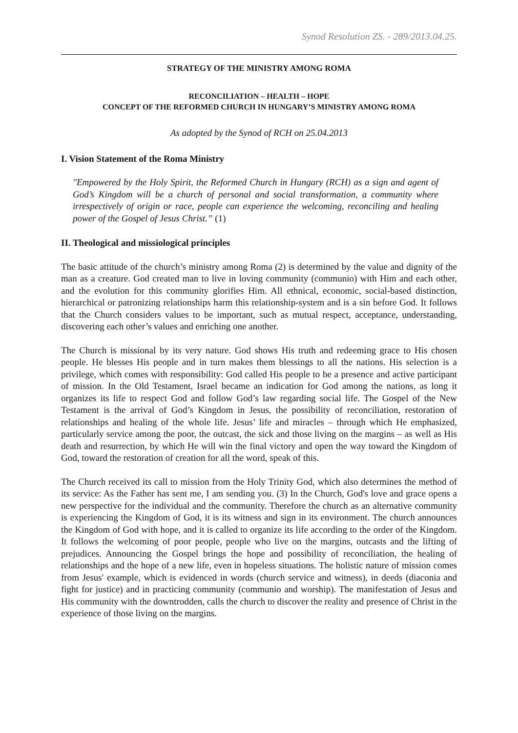Synod Resolution ZS. - 289/2013.04.25.
STRATEGY OF THE MINISTRY AMONG ROMA
RECONCILIATION – HEALTH – HOPE
CONCEPT OF THE REFORMED CHURCH IN HUNGARY’S MINISTRY AMONG ROMA
As adopted by the Synod of RCH on 25.04.2013
I. Vision Statement of the Roma Ministry
"Empowered by the Holy Spirit, the Reformed Church in Hungary (RCH) as a sign and agent of God’s Kingdom will be a church of personal and social transformation, a community where irrespectively of origin or race, people can experience the welcoming, reconciling and healing power of the Gospel of Jesus Christ.” (1)
II. Theological and missiological principles
The basic attitude of the church’s ministry among Roma (2) is determined by the value and dignity of the man as a creature. God created man to live in loving community (communio) with Him and each other, and the evolution for this community glorifies Him. All ethnical, economic, social-based distinction, hierarchical or patronizing relationships harm this relationship-system and is a sin before God. It follows that the Church considers values to be important, such as mutual respect, acceptance, understanding, discovering each other’s values and enriching one another.
The Church is missional by its very nature. God shows His truth and redeeming grace to His chosen people. He blesses His people and in turn makes them blessings to all the nations. His selection is a privilege, which comes with responsibility: God called His people to be a presence and active participant of mission. In the Old Testament, Israel became an indication for God among the nations, as long it organizes its life to respect God and follow God’s law regarding social life. The Gospel of the New Testament is the arrival of God’s Kingdom in Jesus, the possibility of reconciliation, restoration of relationships and healing of the whole life. Jesus’ life and miracles – through which He emphasized, particularly service among the poor, the outcast, the sick and those living on the margins – as well as His death and resurrection, by which He will win the final victory and open the way toward the Kingdom of God, toward the restoration of creation for all the word, speak of this.
The Church received its call to mission from the Holy Trinity God, which also determines the method of its service: As the Father has sent me, I am sending you. (3) In the Church, God's love and grace opens a new perspective for the individual and the community. Therefore the church as an alternative community is experiencing the Kingdom of God, it is its witness and sign in its environment. The church announces the Kingdom of God with hope, and it is called to organize its life according to the order of the Kingdom. It follows the welcoming of poor people, people who live on the margins, outcasts and the lifting of prejudices. Announcing the Gospel brings the hope and possibility of reconciliation, the healing of relationships and the hope of a new life, even in hopeless situations. The holistic nature of mission comes from Jesus' example, which is evidenced in words (church service and witness), in deeds (diaconia and fight for justice) and in practicing community (communio and worship). The manifestation of Jesus and His community with the downtrodden, calls the church to discover the reality and presence of Christ in the experience of those living on the margins.